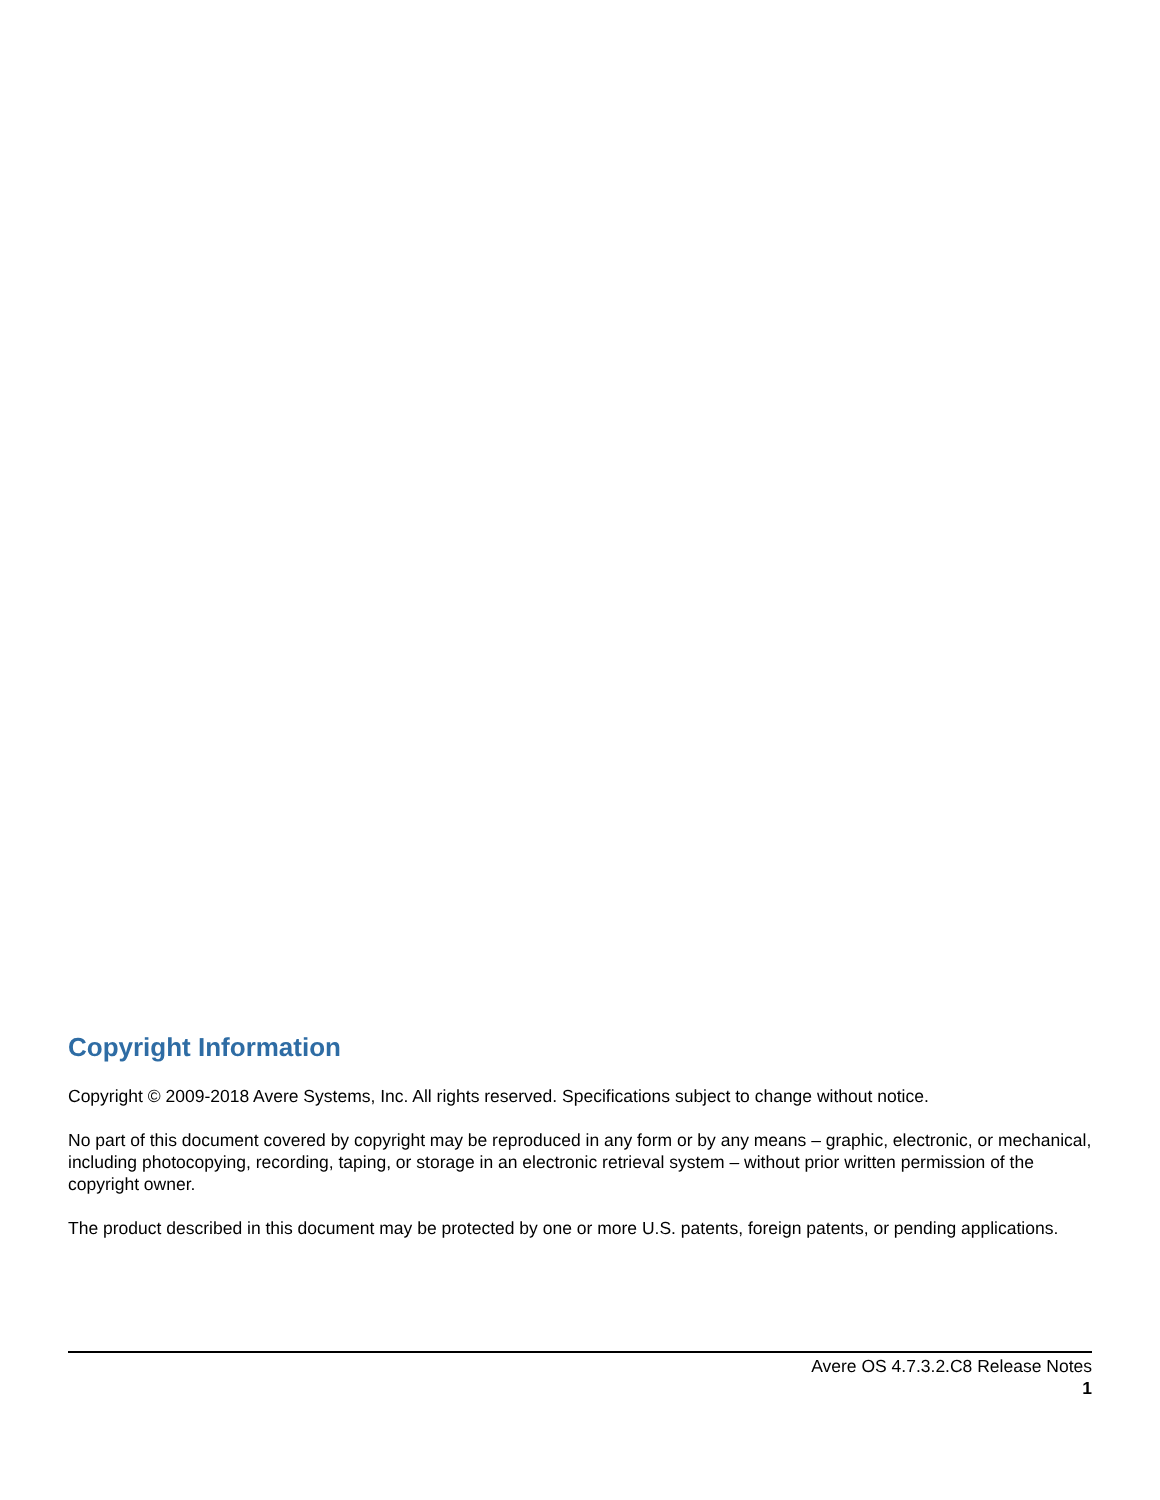Copyright Information
Copyright © 2009-2018 Avere Systems, Inc. All rights reserved. Specifications subject to change without notice.
No part of this document covered by copyright may be reproduced in any form or by any means – graphic, electronic, or mechanical, including photocopying, recording, taping, or storage in an electronic retrieval system – without prior written permission of the copyright owner.
The product described in this document may be protected by one or more U.S. patents, foreign patents, or pending applications.
Avere OS 4.7.3.2.C8 Release Notes
1